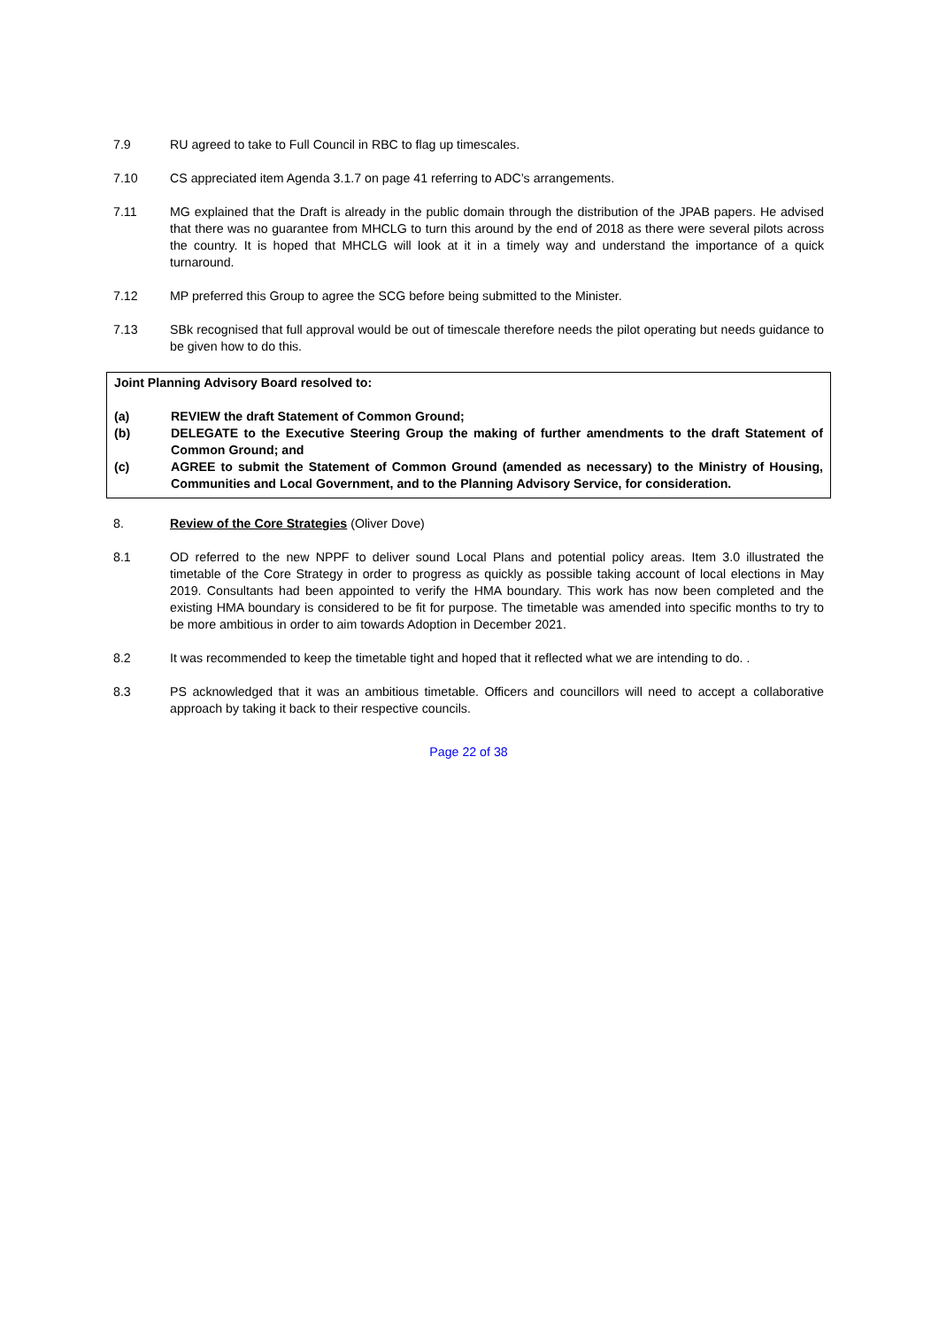7.9 RU agreed to take to Full Council in RBC to flag up timescales.
7.10 CS appreciated item Agenda 3.1.7 on page 41 referring to ADC’s arrangements.
7.11 MG explained that the Draft is already in the public domain through the distribution of the JPAB papers. He advised that there was no guarantee from MHCLG to turn this around by the end of 2018 as there were several pilots across the country. It is hoped that MHCLG will look at it in a timely way and understand the importance of a quick turnaround.
7.12 MP preferred this Group to agree the SCG before being submitted to the Minister.
7.13 SBk recognised that full approval would be out of timescale therefore needs the pilot operating but needs guidance to be given how to do this.
Joint Planning Advisory Board resolved to:
(a) REVIEW the draft Statement of Common Ground;
(b) DELEGATE to the Executive Steering Group the making of further amendments to the draft Statement of Common Ground; and
(c) AGREE to submit the Statement of Common Ground (amended as necessary) to the Ministry of Housing, Communities and Local Government, and to the Planning Advisory Service, for consideration.
8. Review of the Core Strategies (Oliver Dove)
8.1 OD referred to the new NPPF to deliver sound Local Plans and potential policy areas. Item 3.0 illustrated the timetable of the Core Strategy in order to progress as quickly as possible taking account of local elections in May 2019. Consultants had been appointed to verify the HMA boundary. This work has now been completed and the existing HMA boundary is considered to be fit for purpose. The timetable was amended into specific months to try to be more ambitious in order to aim towards Adoption in December 2021.
8.2 It was recommended to keep the timetable tight and hoped that it reflected what we are intending to do. .
8.3 PS acknowledged that it was an ambitious timetable. Officers and councillors will need to accept a collaborative approach by taking it back to their respective councils.
Page 22 of 38